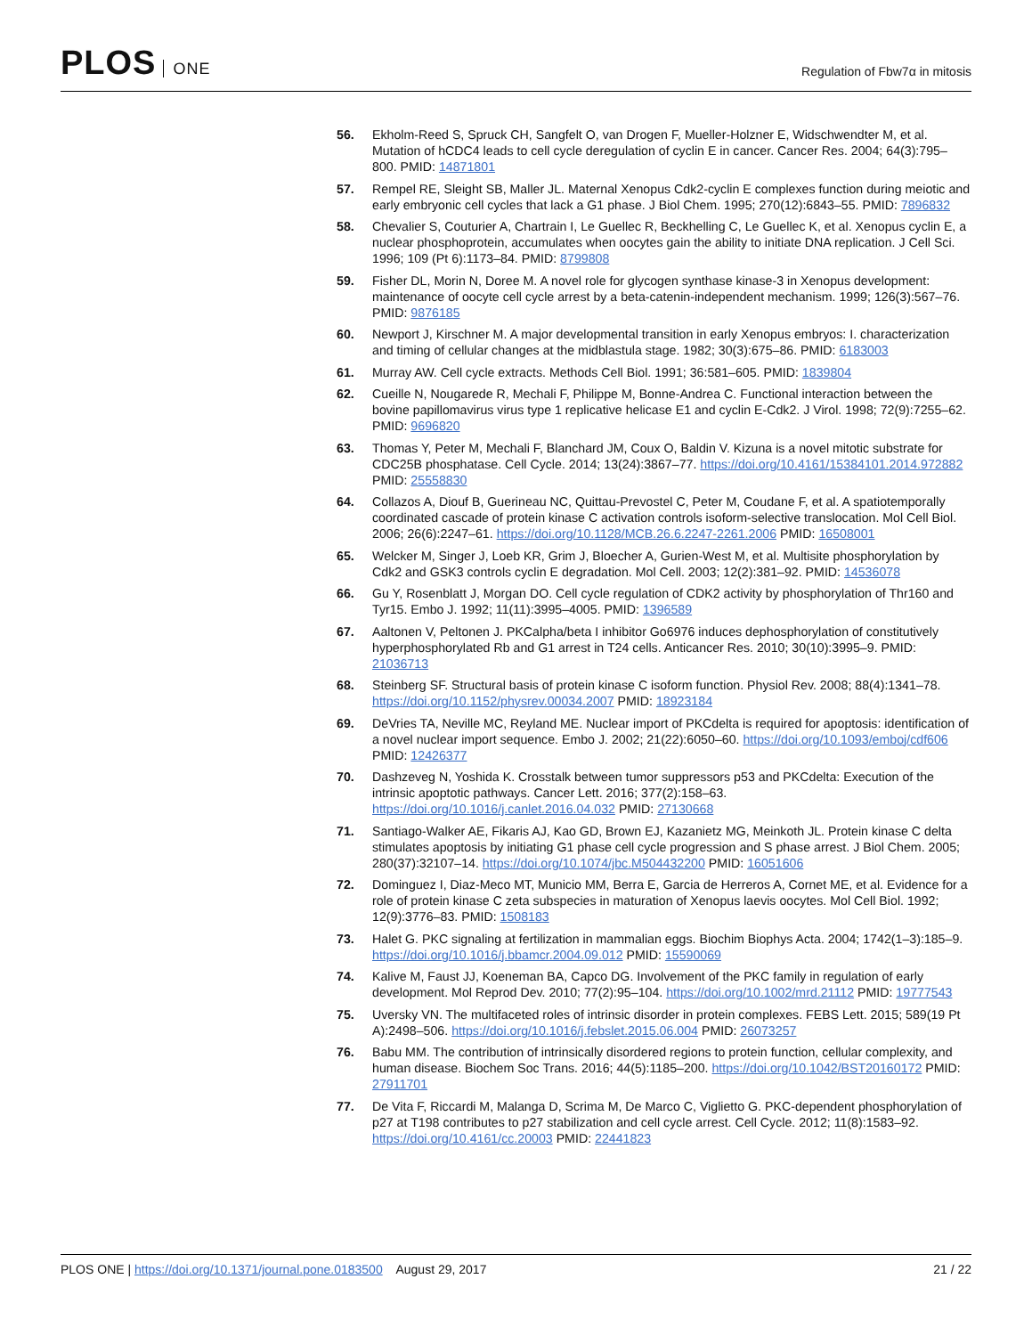PLOS ONE
Regulation of Fbw7α in mitosis
56. Ekholm-Reed S, Spruck CH, Sangfelt O, van Drogen F, Mueller-Holzner E, Widschwendter M, et al. Mutation of hCDC4 leads to cell cycle deregulation of cyclin E in cancer. Cancer Res. 2004; 64(3):795–800. PMID: 14871801
57. Rempel RE, Sleight SB, Maller JL. Maternal Xenopus Cdk2-cyclin E complexes function during meiotic and early embryonic cell cycles that lack a G1 phase. J Biol Chem. 1995; 270(12):6843–55. PMID: 7896832
58. Chevalier S, Couturier A, Chartrain I, Le Guellec R, Beckhelling C, Le Guellec K, et al. Xenopus cyclin E, a nuclear phosphoprotein, accumulates when oocytes gain the ability to initiate DNA replication. J Cell Sci. 1996; 109 (Pt 6):1173–84. PMID: 8799808
59. Fisher DL, Morin N, Doree M. A novel role for glycogen synthase kinase-3 in Xenopus development: maintenance of oocyte cell cycle arrest by a beta-catenin-independent mechanism. 1999; 126(3):567–76. PMID: 9876185
60. Newport J, Kirschner M. A major developmental transition in early Xenopus embryos: I. characterization and timing of cellular changes at the midblastula stage. 1982; 30(3):675–86. PMID: 6183003
61. Murray AW. Cell cycle extracts. Methods Cell Biol. 1991; 36:581–605. PMID: 1839804
62. Cueille N, Nougarede R, Mechali F, Philippe M, Bonne-Andrea C. Functional interaction between the bovine papillomavirus virus type 1 replicative helicase E1 and cyclin E-Cdk2. J Virol. 1998; 72(9):7255–62. PMID: 9696820
63. Thomas Y, Peter M, Mechali F, Blanchard JM, Coux O, Baldin V. Kizuna is a novel mitotic substrate for CDC25B phosphatase. Cell Cycle. 2014; 13(24):3867–77. https://doi.org/10.4161/15384101.2014.972882 PMID: 25558830
64. Collazos A, Diouf B, Guerineau NC, Quittau-Prevostel C, Peter M, Coudane F, et al. A spatiotemporally coordinated cascade of protein kinase C activation controls isoform-selective translocation. Mol Cell Biol. 2006; 26(6):2247–61. https://doi.org/10.1128/MCB.26.6.2247-2261.2006 PMID: 16508001
65. Welcker M, Singer J, Loeb KR, Grim J, Bloecher A, Gurien-West M, et al. Multisite phosphorylation by Cdk2 and GSK3 controls cyclin E degradation. Mol Cell. 2003; 12(2):381–92. PMID: 14536078
66. Gu Y, Rosenblatt J, Morgan DO. Cell cycle regulation of CDK2 activity by phosphorylation of Thr160 and Tyr15. Embo J. 1992; 11(11):3995–4005. PMID: 1396589
67. Aaltonen V, Peltonen J. PKCalpha/beta I inhibitor Go6976 induces dephosphorylation of constitutively hyperphosphorylated Rb and G1 arrest in T24 cells. Anticancer Res. 2010; 30(10):3995–9. PMID: 21036713
68. Steinberg SF. Structural basis of protein kinase C isoform function. Physiol Rev. 2008; 88(4):1341–78. https://doi.org/10.1152/physrev.00034.2007 PMID: 18923184
69. DeVries TA, Neville MC, Reyland ME. Nuclear import of PKCdelta is required for apoptosis: identification of a novel nuclear import sequence. Embo J. 2002; 21(22):6050–60. https://doi.org/10.1093/emboj/cdf606 PMID: 12426377
70. Dashzeveg N, Yoshida K. Crosstalk between tumor suppressors p53 and PKCdelta: Execution of the intrinsic apoptotic pathways. Cancer Lett. 2016; 377(2):158–63. https://doi.org/10.1016/j.canlet.2016.04.032 PMID: 27130668
71. Santiago-Walker AE, Fikaris AJ, Kao GD, Brown EJ, Kazanietz MG, Meinkoth JL. Protein kinase C delta stimulates apoptosis by initiating G1 phase cell cycle progression and S phase arrest. J Biol Chem. 2005; 280(37):32107–14. https://doi.org/10.1074/jbc.M504432200 PMID: 16051606
72. Dominguez I, Diaz-Meco MT, Municio MM, Berra E, Garcia de Herreros A, Cornet ME, et al. Evidence for a role of protein kinase C zeta subspecies in maturation of Xenopus laevis oocytes. Mol Cell Biol. 1992; 12(9):3776–83. PMID: 1508183
73. Halet G. PKC signaling at fertilization in mammalian eggs. Biochim Biophys Acta. 2004; 1742(1–3):185–9. https://doi.org/10.1016/j.bbamcr.2004.09.012 PMID: 15590069
74. Kalive M, Faust JJ, Koeneman BA, Capco DG. Involvement of the PKC family in regulation of early development. Mol Reprod Dev. 2010; 77(2):95–104. https://doi.org/10.1002/mrd.21112 PMID: 19777543
75. Uversky VN. The multifaceted roles of intrinsic disorder in protein complexes. FEBS Lett. 2015; 589(19 Pt A):2498–506. https://doi.org/10.1016/j.febslet.2015.06.004 PMID: 26073257
76. Babu MM. The contribution of intrinsically disordered regions to protein function, cellular complexity, and human disease. Biochem Soc Trans. 2016; 44(5):1185–200. https://doi.org/10.1042/BST20160172 PMID: 27911701
77. De Vita F, Riccardi M, Malanga D, Scrima M, De Marco C, Viglietto G. PKC-dependent phosphorylation of p27 at T198 contributes to p27 stabilization and cell cycle arrest. Cell Cycle. 2012; 11(8):1583–92. https://doi.org/10.4161/cc.20003 PMID: 22441823
PLOS ONE | https://doi.org/10.1371/journal.pone.0183500 August 29, 2017
21 / 22